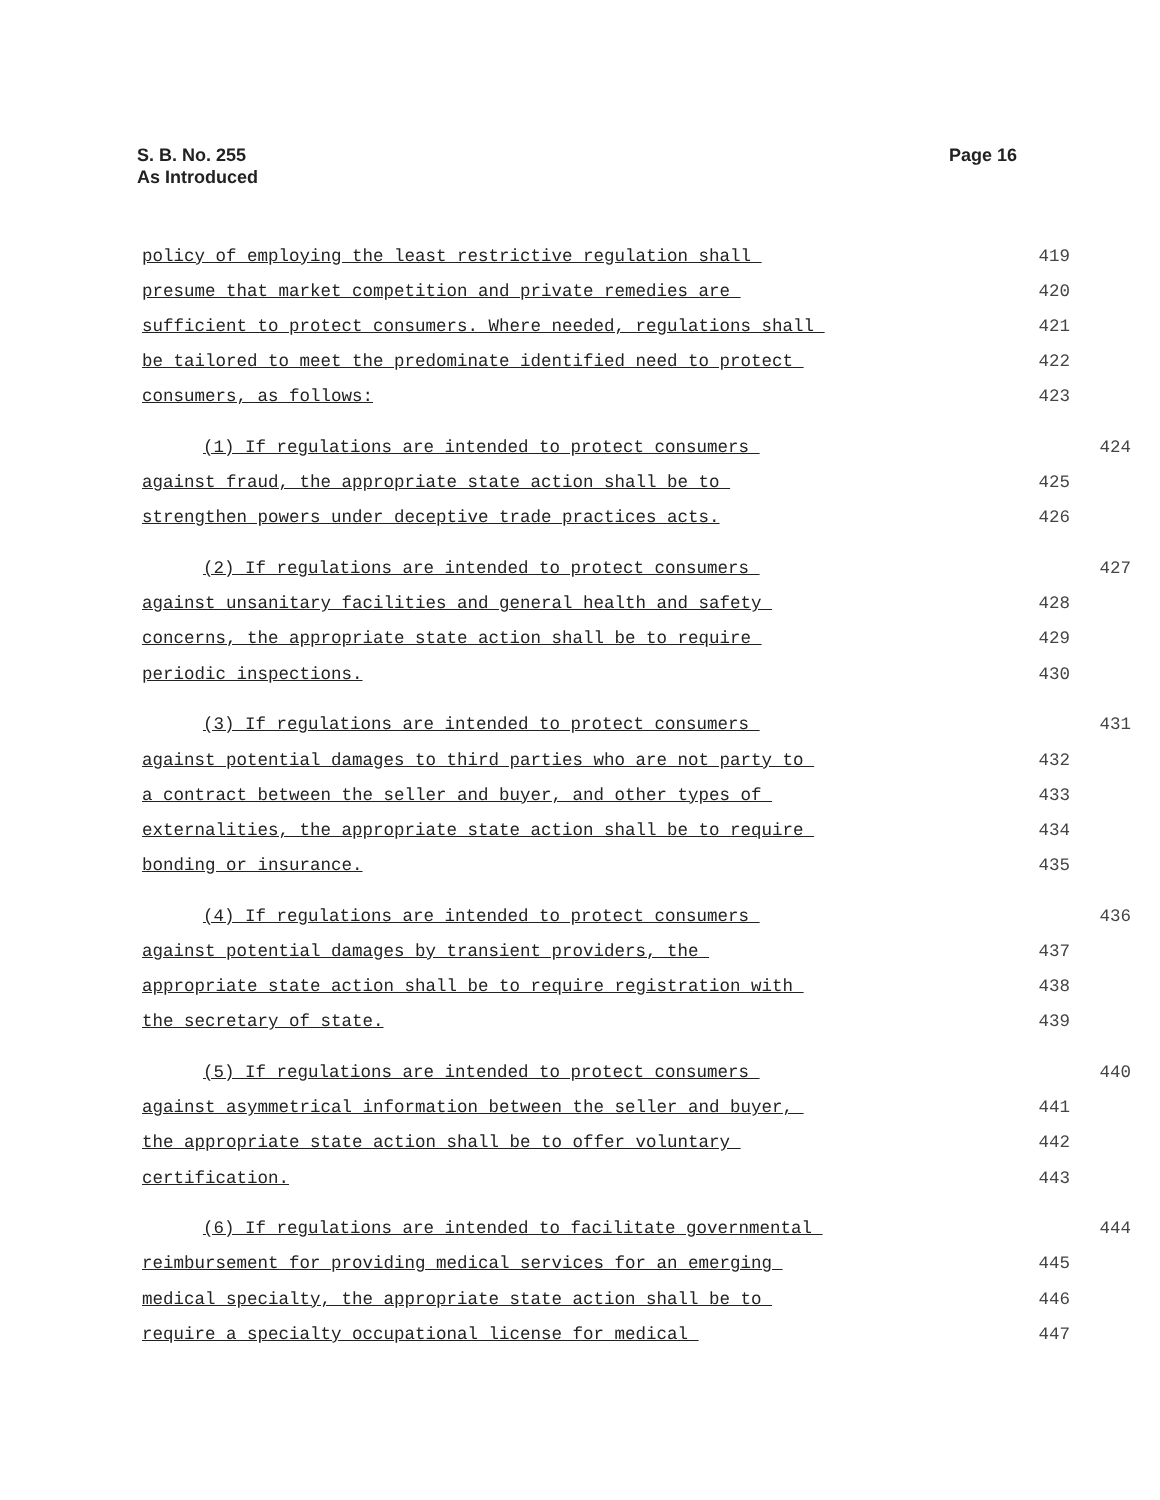S. B. No. 255
As Introduced
Page 16
policy of employing the least restrictive regulation shall 419
presume that market competition and private remedies are 420
sufficient to protect consumers. Where needed, regulations shall 421
be tailored to meet the predominate identified need to protect 422
consumers, as follows: 423
(1) If regulations are intended to protect consumers 424
against fraud, the appropriate state action shall be to 425
strengthen powers under deceptive trade practices acts. 426
(2) If regulations are intended to protect consumers 427
against unsanitary facilities and general health and safety 428
concerns, the appropriate state action shall be to require 429
periodic inspections. 430
(3) If regulations are intended to protect consumers 431
against potential damages to third parties who are not party to 432
a contract between the seller and buyer, and other types of 433
externalities, the appropriate state action shall be to require 434
bonding or insurance. 435
(4) If regulations are intended to protect consumers 436
against potential damages by transient providers, the 437
appropriate state action shall be to require registration with 438
the secretary of state. 439
(5) If regulations are intended to protect consumers 440
against asymmetrical information between the seller and buyer, 441
the appropriate state action shall be to offer voluntary 442
certification. 443
(6) If regulations are intended to facilitate governmental 444
reimbursement for providing medical services for an emerging 445
medical specialty, the appropriate state action shall be to 446
require a specialty occupational license for medical 447